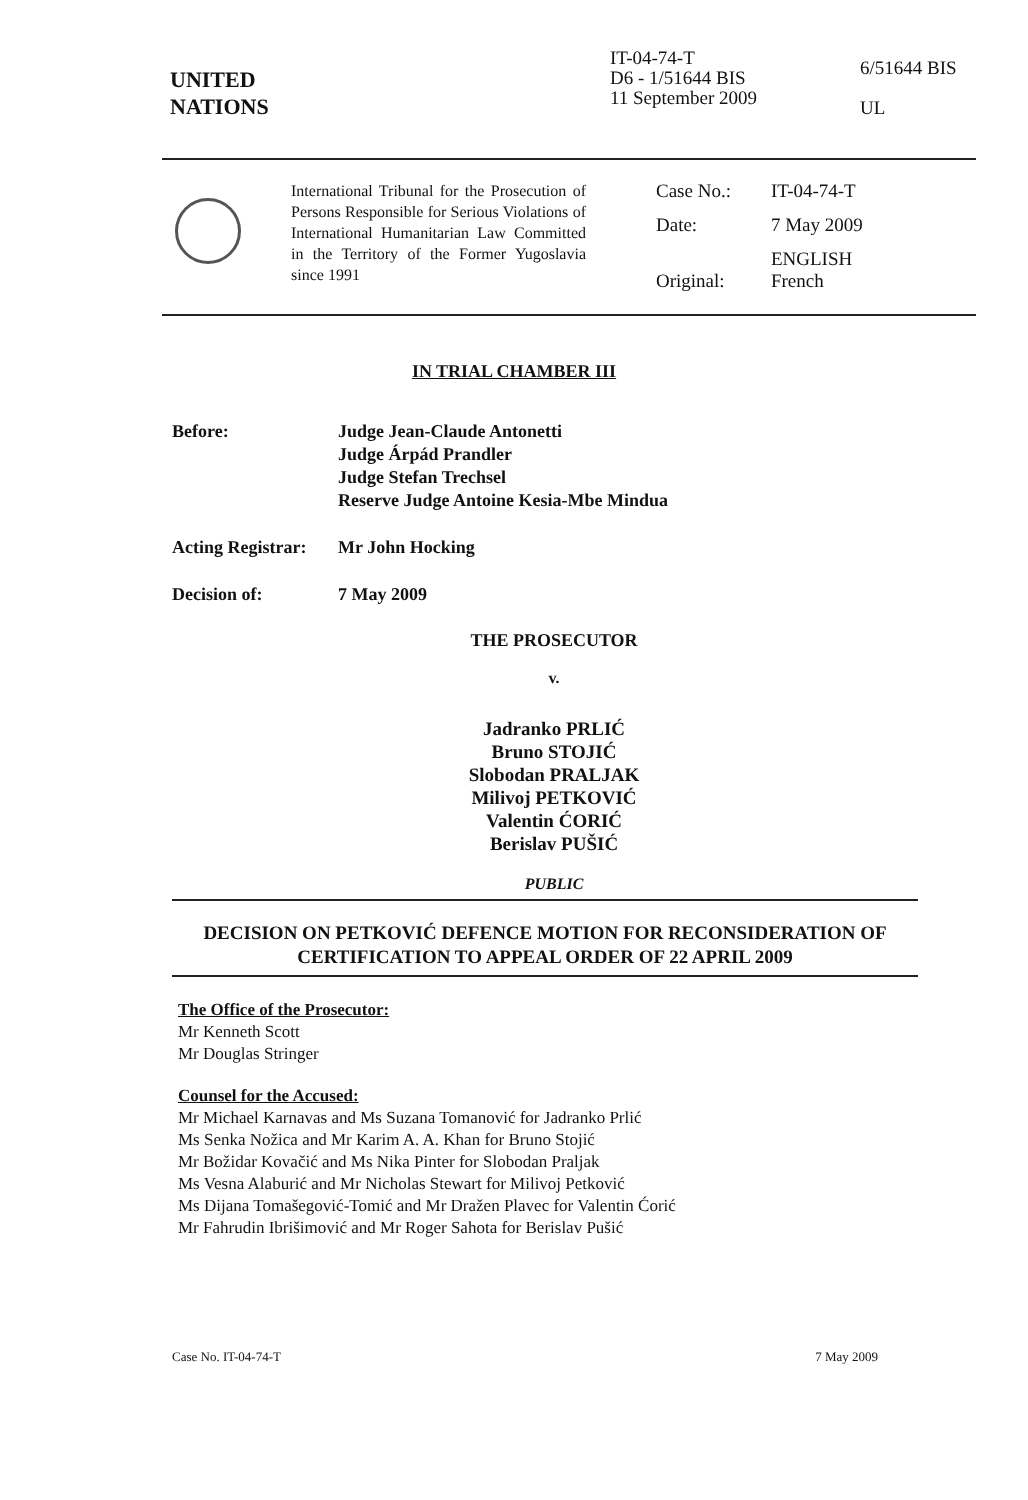UNITED
NATIONS
IT-04-74-T
D6 - 1/51644 BIS
11 September 2009
6/51644 BIS
UL
International Tribunal for the Prosecution of Persons Responsible for Serious Violations of International Humanitarian Law Committed in the Territory of the Former Yugoslavia since 1991
| Case No.: | IT-04-74-T |
| Date: | 7 May 2009 |
| Original: | ENGLISH French |
IN TRIAL CHAMBER III
Before: Judge Jean-Claude Antonetti
Judge Árpád Prandler
Judge Stefan Trechsel
Reserve Judge Antoine Kesia-Mbe Mindua
Acting Registrar:
Mr John Hocking
Decision of: 7 May 2009
THE PROSECUTOR
v.
Jadranko PRLIĆ
Bruno STOJIĆ
Slobodan PRALJAK
Milivoj PETKOVIĆ
Valentin ĆORIĆ
Berislav PUŠIĆ
PUBLIC
DECISION ON PETKOVIĆ DEFENCE MOTION FOR RECONSIDERATION OF CERTIFICATION TO APPEAL ORDER OF 22 APRIL 2009
The Office of the Prosecutor:
Mr Kenneth Scott
Mr Douglas Stringer
Counsel for the Accused:
Mr Michael Karnavas and Ms Suzana Tomanović for Jadranko Prlić
Ms Senka Nožica and Mr Karim A. A. Khan for Bruno Stojić
Mr Božidar Kovačić and Ms Nika Pinter for Slobodan Praljak
Ms Vesna Alaburić and Mr Nicholas Stewart for Milivoj Petković
Ms Dijana Tomašegović-Tomić and Mr Dražen Plavec for Valentin Ćorić
Mr Fahrudin Ibrišimović and Mr Roger Sahota for Berislav Pušić
Case No. IT-04-74-T 7 May 2009